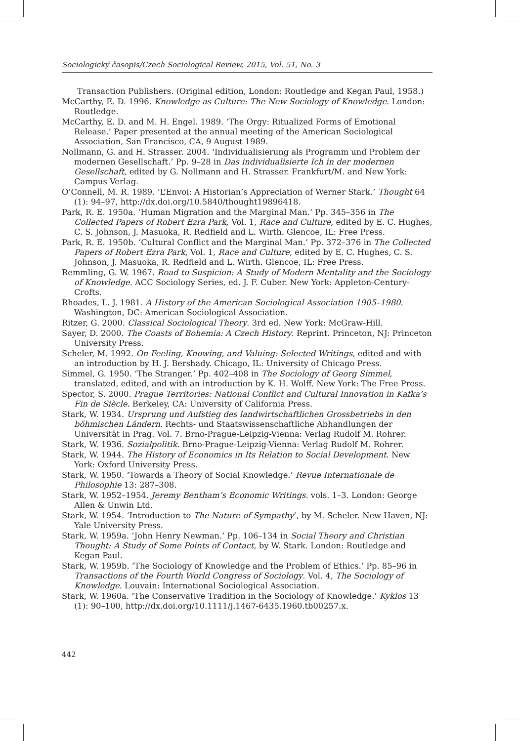Sociologický časopis/Czech Sociological Review, 2015, Vol. 51, No. 3
Transaction Publishers. (Original edition, London: Routledge and Kegan Paul, 1958.)
McCarthy, E. D. 1996. Knowledge as Culture: The New Sociology of Knowledge. London: Routledge.
McCarthy, E. D. and M. H. Engel. 1989. ‘The Orgy: Ritualized Forms of Emotional Release.’ Paper presented at the annual meeting of the American Sociological Association, San Francisco, CA, 9 August 1989.
Nollmann, G. and H. Strasser. 2004. ‘Individualisierung als Programm und Problem der modernen Gesellschaft.’ Pp. 9–28 in Das individualisierte Ich in der modernen Gesellschaft, edited by G. Nollmann and H. Strasser. Frankfurt/M. and New York: Campus Verlag.
O’Connell, M. R. 1989. ‘L’Envoi: A Historian’s Appreciation of Werner Stark.’ Thought 64 (1): 94–97, http://dx.doi.org/10.5840/thought19896418.
Park, R. E. 1950a. ‘Human Migration and the Marginal Man.’ Pp. 345–356 in The Collected Papers of Robert Ezra Park, Vol. 1, Race and Culture, edited by E. C. Hughes, C. S. Johnson, J. Masuoka, R. Redfield and L. Wirth. Glencoe, IL: Free Press.
Park, R. E. 1950b. ‘Cultural Conflict and the Marginal Man.’ Pp. 372–376 in The Collected Papers of Robert Ezra Park, Vol. 1, Race and Culture, edited by E. C. Hughes, C. S. Johnson, J. Masuoka, R. Redfield and L. Wirth. Glencoe, IL: Free Press.
Remmling, G. W. 1967. Road to Suspicion: A Study of Modern Mentality and the Sociology of Knowledge. ACC Sociology Series, ed. J. F. Cuber. New York: Appleton-Century-Crofts.
Rhoades, L. J. 1981. A History of the American Sociological Association 1905–1980. Washington, DC: American Sociological Association.
Ritzer, G. 2000. Classical Sociological Theory. 3rd ed. New York: McGraw-Hill.
Sayer, D. 2000. The Coasts of Bohemia: A Czech History. Reprint. Princeton, NJ: Princeton University Press.
Scheler, M. 1992. On Feeling, Knowing, and Valuing: Selected Writings, edited and with an introduction by H. J. Bershady. Chicago, IL: University of Chicago Press.
Simmel, G. 1950. ‘The Stranger.’ Pp. 402–408 in The Sociology of Georg Simmel, translated, edited, and with an introduction by K. H. Wolff. New York: The Free Press.
Spector, S. 2000. Prague Territories: National Conflict and Cultural Innovation in Kafka’s Fin de Siècle. Berkeley, CA: University of California Press.
Stark, W. 1934. Ursprung und Aufstieg des landwirtschaftlichen Grossbetriebs in den böhmischen Ländern. Rechts- und Staatswissenschaftliche Abhandlungen der Universität in Prag. Vol. 7. Brno-Prague-Leipzig-Vienna: Verlag Rudolf M. Rohrer.
Stark, W. 1936. Sozialpolitik. Brno-Prague-Leipzig-Vienna: Verlag Rudolf M. Rohrer.
Stark, W. 1944. The History of Economics in Its Relation to Social Development. New York: Oxford University Press.
Stark, W. 1950. ‘Towards a Theory of Social Knowledge.’ Revue Internationale de Philosophie 13: 287–308.
Stark, W. 1952–1954. Jeremy Bentham’s Economic Writings. vols. 1–3. London: George Allen & Unwin Ltd.
Stark, W. 1954. ‘Introduction to The Nature of Sympathy’, by M. Scheler. New Haven, NJ: Yale University Press.
Stark, W. 1959a. ‘John Henry Newman.’ Pp. 106–134 in Social Theory and Christian Thought: A Study of Some Points of Contact, by W. Stark. London: Routledge and Kegan Paul.
Stark, W. 1959b. ‘The Sociology of Knowledge and the Problem of Ethics.’ Pp. 85–96 in Transactions of the Fourth World Congress of Sociology. Vol. 4, The Sociology of Knowledge. Louvain: International Sociological Association.
Stark, W. 1960a. ‘The Conservative Tradition in the Sociology of Knowledge.’ Kyklos 13 (1): 90–100, http://dx.doi.org/10.1111/j.1467-6435.1960.tb00257.x.
442